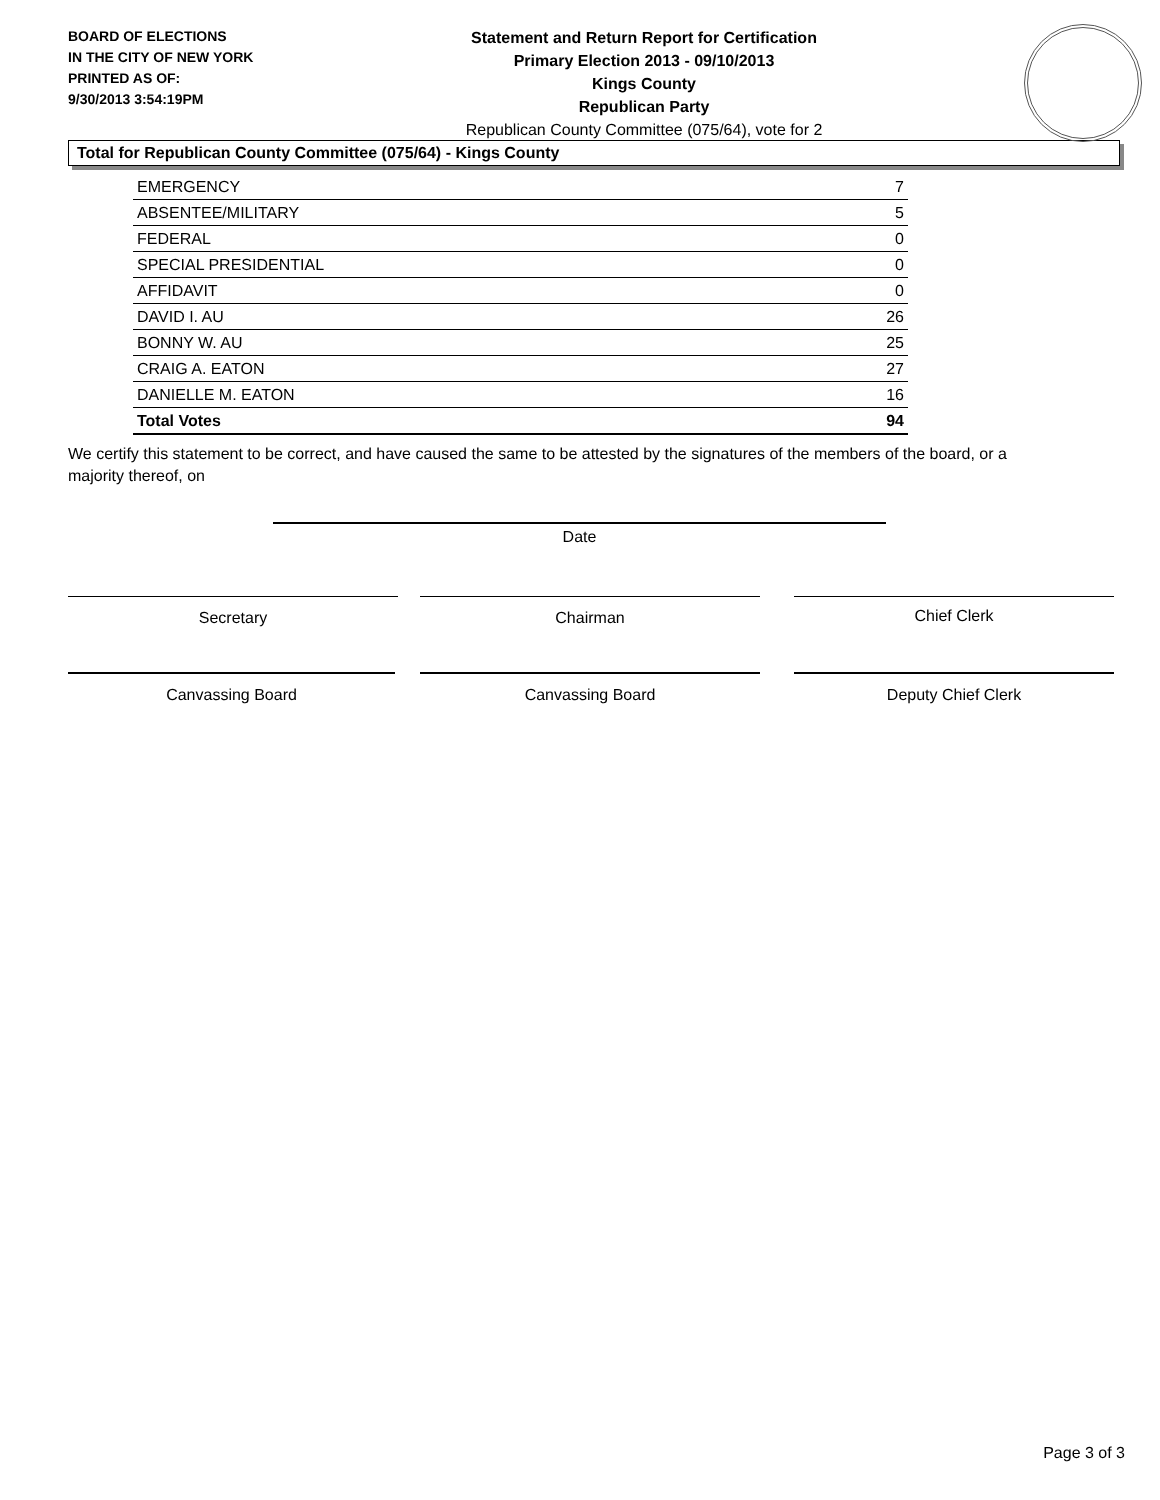BOARD OF ELECTIONS
IN THE CITY OF NEW YORK
PRINTED AS OF:
9/30/2013 3:54:19PM
Statement and Return Report for Certification
Primary Election 2013 - 09/10/2013
Kings County
Republican Party
Republican County Committee (075/64), vote for 2
Total for Republican County Committee (075/64) - Kings County
| EMERGENCY | 7 |
| ABSENTEE/MILITARY | 5 |
| FEDERAL | 0 |
| SPECIAL PRESIDENTIAL | 0 |
| AFFIDAVIT | 0 |
| DAVID I. AU | 26 |
| BONNY W. AU | 25 |
| CRAIG A. EATON | 27 |
| DANIELLE M. EATON | 16 |
| Total Votes | 94 |
We certify this statement to be correct, and have caused the same to be attested by the signatures of the members of the board, or a majority thereof, on
Date
Secretary Chairman Chief Clerk
Canvassing Board Canvassing Board Deputy Chief Clerk
Page 3 of 3